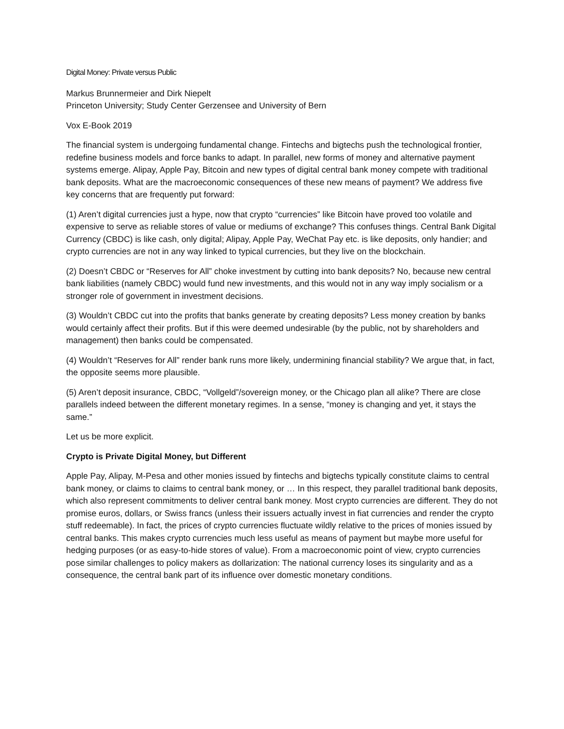Digital Money: Private versus Public
Markus Brunnermeier and Dirk Niepelt
Princeton University; Study Center Gerzensee and University of Bern
Vox E-Book 2019
The financial system is undergoing fundamental change. Fintechs and bigtechs push the technological frontier, redefine business models and force banks to adapt. In parallel, new forms of money and alternative payment systems emerge. Alipay, Apple Pay, Bitcoin and new types of digital central bank money compete with traditional bank deposits. What are the macroeconomic consequences of these new means of payment? We address five key concerns that are frequently put forward:
(1) Aren’t digital currencies just a hype, now that crypto “currencies” like Bitcoin have proved too volatile and expensive to serve as reliable stores of value or mediums of exchange? This confuses things. Central Bank Digital Currency (CBDC) is like cash, only digital; Alipay, Apple Pay, WeChat Pay etc. is like deposits, only handier; and crypto currencies are not in any way linked to typical currencies, but they live on the blockchain.
(2) Doesn’t CBDC or “Reserves for All” choke investment by cutting into bank deposits? No, because new central bank liabilities (namely CBDC) would fund new investments, and this would not in any way imply socialism or a stronger role of government in investment decisions.
(3) Wouldn’t CBDC cut into the profits that banks generate by creating deposits? Less money creation by banks would certainly affect their profits. But if this were deemed undesirable (by the public, not by shareholders and management) then banks could be compensated.
(4) Wouldn’t “Reserves for All” render bank runs more likely, undermining financial stability? We argue that, in fact, the opposite seems more plausible.
(5) Aren’t deposit insurance, CBDC, “Vollgeld”/sovereign money, or the Chicago plan all alike? There are close parallels indeed between the different monetary regimes. In a sense, “money is changing and yet, it stays the same.”
Let us be more explicit.
Crypto is Private Digital Money, but Different
Apple Pay, Alipay, M-Pesa and other monies issued by fintechs and bigtechs typically constitute claims to central bank money, or claims to claims to central bank money, or … In this respect, they parallel traditional bank deposits, which also represent commitments to deliver central bank money. Most crypto currencies are different. They do not promise euros, dollars, or Swiss francs (unless their issuers actually invest in fiat currencies and render the crypto stuff redeemable). In fact, the prices of crypto currencies fluctuate wildly relative to the prices of monies issued by central banks. This makes crypto currencies much less useful as means of payment but maybe more useful for hedging purposes (or as easy-to-hide stores of value). From a macroeconomic point of view, crypto currencies pose similar challenges to policy makers as dollarization: The national currency loses its singularity and as a consequence, the central bank part of its influence over domestic monetary conditions.